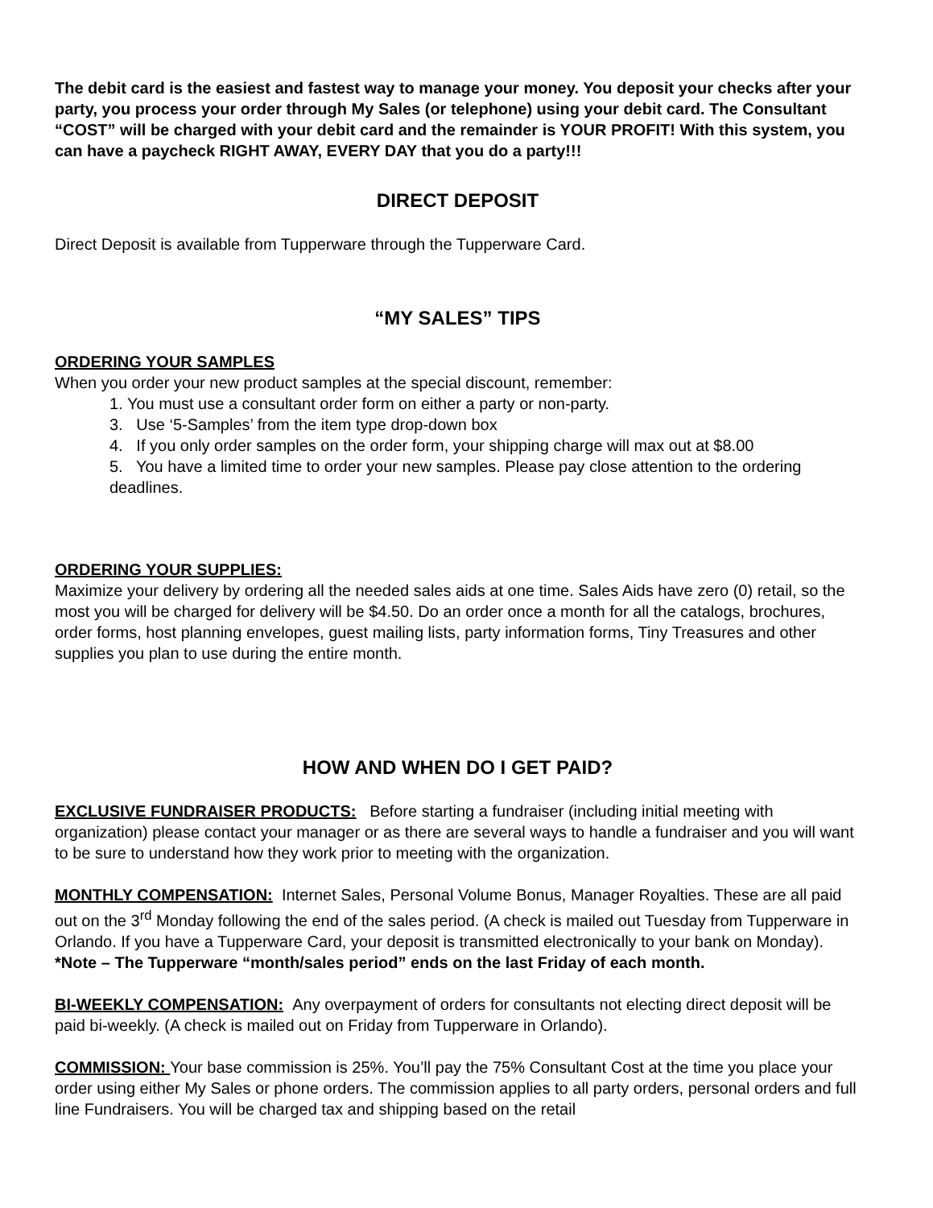The debit card is the easiest and fastest way to manage your money. You deposit your checks after your party, you process your order through My Sales (or telephone) using your debit card. The Consultant “COST” will be charged with your debit card and the remainder is YOUR PROFIT! With this system, you can have a paycheck RIGHT AWAY, EVERY DAY that you do a party!!!
DIRECT DEPOSIT
Direct Deposit is available from Tupperware through the Tupperware Card.
“MY SALES” TIPS
ORDERING YOUR SAMPLES
When you order your new product samples at the special discount, remember:
1. You must use a consultant order form on either a party or non-party.
3. Use ‘5-Samples’ from the item type drop-down box
4. If you only order samples on the order form, your shipping charge will max out at $8.00
5. You have a limited time to order your new samples. Please pay close attention to the ordering deadlines.
ORDERING YOUR SUPPLIES:
Maximize your delivery by ordering all the needed sales aids at one time. Sales Aids have zero (0) retail, so the most you will be charged for delivery will be $4.50. Do an order once a month for all the catalogs, brochures, order forms, host planning envelopes, guest mailing lists, party information forms, Tiny Treasures and other supplies you plan to use during the entire month.
HOW AND WHEN DO I GET PAID?
EXCLUSIVE FUNDRAISER PRODUCTS: Before starting a fundraiser (including initial meeting with organization) please contact your manager or as there are several ways to handle a fundraiser and you will want to be sure to understand how they work prior to meeting with the organization.
MONTHLY COMPENSATION: Internet Sales, Personal Volume Bonus, Manager Royalties. These are all paid out on the 3<sup>rd</sup> Monday following the end of the sales period. (A check is mailed out Tuesday from Tupperware in Orlando. If you have a Tupperware Card, your deposit is transmitted electronically to your bank on Monday).
*Note – The Tupperware “month/sales period” ends on the last Friday of each month.
BI-WEEKLY COMPENSATION: Any overpayment of orders for consultants not electing direct deposit will be paid bi-weekly. (A check is mailed out on Friday from Tupperware in Orlando).
COMMISSION: Your base commission is 25%. You’ll pay the 75% Consultant Cost at the time you place your order using either My Sales or phone orders. The commission applies to all party orders, personal orders and full line Fundraisers. You will be charged tax and shipping based on the retail